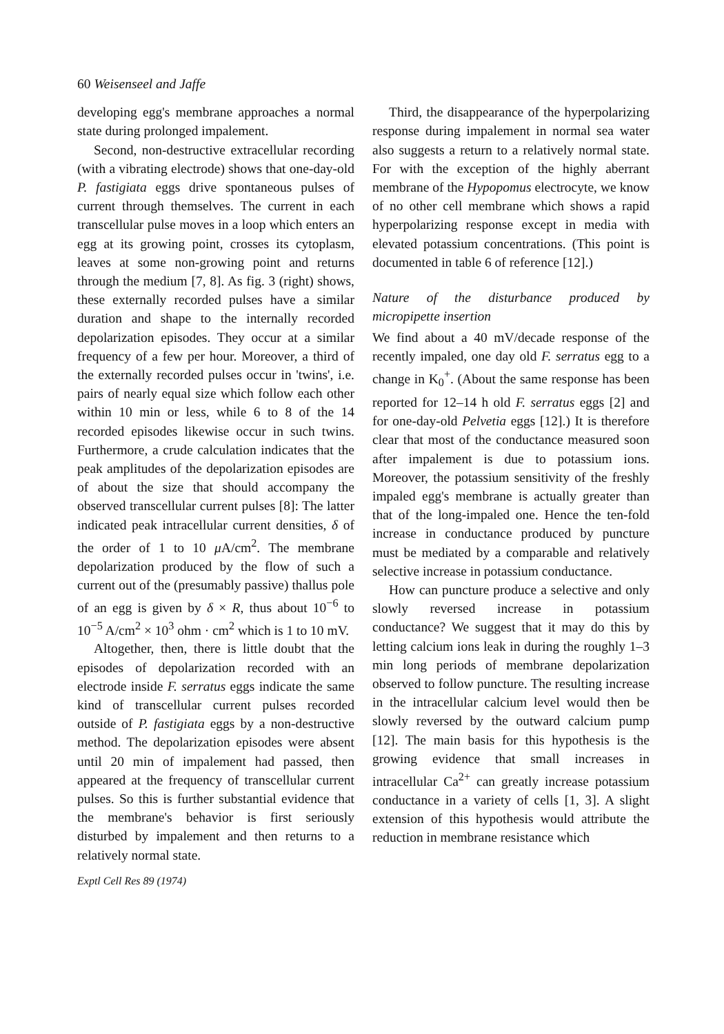60 Weisenseel and Jaffe
developing egg's membrane approaches a normal state during prolonged impalement.
Second, non-destructive extracellular recording (with a vibrating electrode) shows that one-day-old P. fastigiata eggs drive spontaneous pulses of current through themselves. The current in each transcellular pulse moves in a loop which enters an egg at its growing point, crosses its cytoplasm, leaves at some non-growing point and returns through the medium [7, 8]. As fig. 3 (right) shows, these externally recorded pulses have a similar duration and shape to the internally recorded depolarization episodes. They occur at a similar frequency of a few per hour. Moreover, a third of the externally recorded pulses occur in 'twins', i.e. pairs of nearly equal size which follow each other within 10 min or less, while 6 to 8 of the 14 recorded episodes likewise occur in such twins. Furthermore, a crude calculation indicates that the peak amplitudes of the depolarization episodes are of about the size that should accompany the observed transcellular current pulses [8]: The latter indicated peak intracellular current densities, δ of the order of 1 to 10 μ A/cm<sup>2</sup>. The membrane depolarization produced by the flow of such a current out of the (presumably passive) thallus pole of an egg is given by δ × R, thus about 10<sup>−6</sup> to 10<sup>−5</sup> A/cm<sup>2</sup> × 10<sup>3</sup> ohm · cm<sup>2</sup> which is 1 to 10 mV.
Altogether, then, there is little doubt that the episodes of depolarization recorded with an electrode inside F. serratus eggs indicate the same kind of transcellular current pulses recorded outside of P. fastigiata eggs by a non-destructive method. The depolarization episodes were absent until 20 min of impalement had passed, then appeared at the frequency of transcellular current pulses. So this is further substantial evidence that the membrane's behavior is first seriously disturbed by impalement and then returns to a relatively normal state.
Exptl Cell Res 89 (1974)
Third, the disappearance of the hyperpolarizing response during impalement in normal sea water also suggests a return to a relatively normal state. For with the exception of the highly aberrant membrane of the Hypopomus electrocyte, we know of no other cell membrane which shows a rapid hyperpolarizing response except in media with elevated potassium concentrations. (This point is documented in table 6 of reference [12].)
Nature of the disturbance produced by micropipette insertion
We find about a 40 mV/decade response of the recently impaled, one day old F. serratus egg to a change in K<sub>0</sub><sup>+</sup>. (About the same response has been reported for 12–14 h old F. serratus eggs [2] and for one-day-old Pelvetia eggs [12].) It is therefore clear that most of the conductance measured soon after impalement is due to potassium ions. Moreover, the potassium sensitivity of the freshly impaled egg's membrane is actually greater than that of the long-impaled one. Hence the ten-fold increase in conductance produced by puncture must be mediated by a comparable and relatively selective increase in potassium conductance.
How can puncture produce a selective and only slowly reversed increase in potassium conductance? We suggest that it may do this by letting calcium ions leak in during the roughly 1–3 min long periods of membrane depolarization observed to follow puncture. The resulting increase in the intracellular calcium level would then be slowly reversed by the outward calcium pump [12]. The main basis for this hypothesis is the growing evidence that small increases in intracellular Ca<sup>2+</sup> can greatly increase potassium conductance in a variety of cells [1, 3]. A slight extension of this hypothesis would attribute the reduction in membrane resistance which